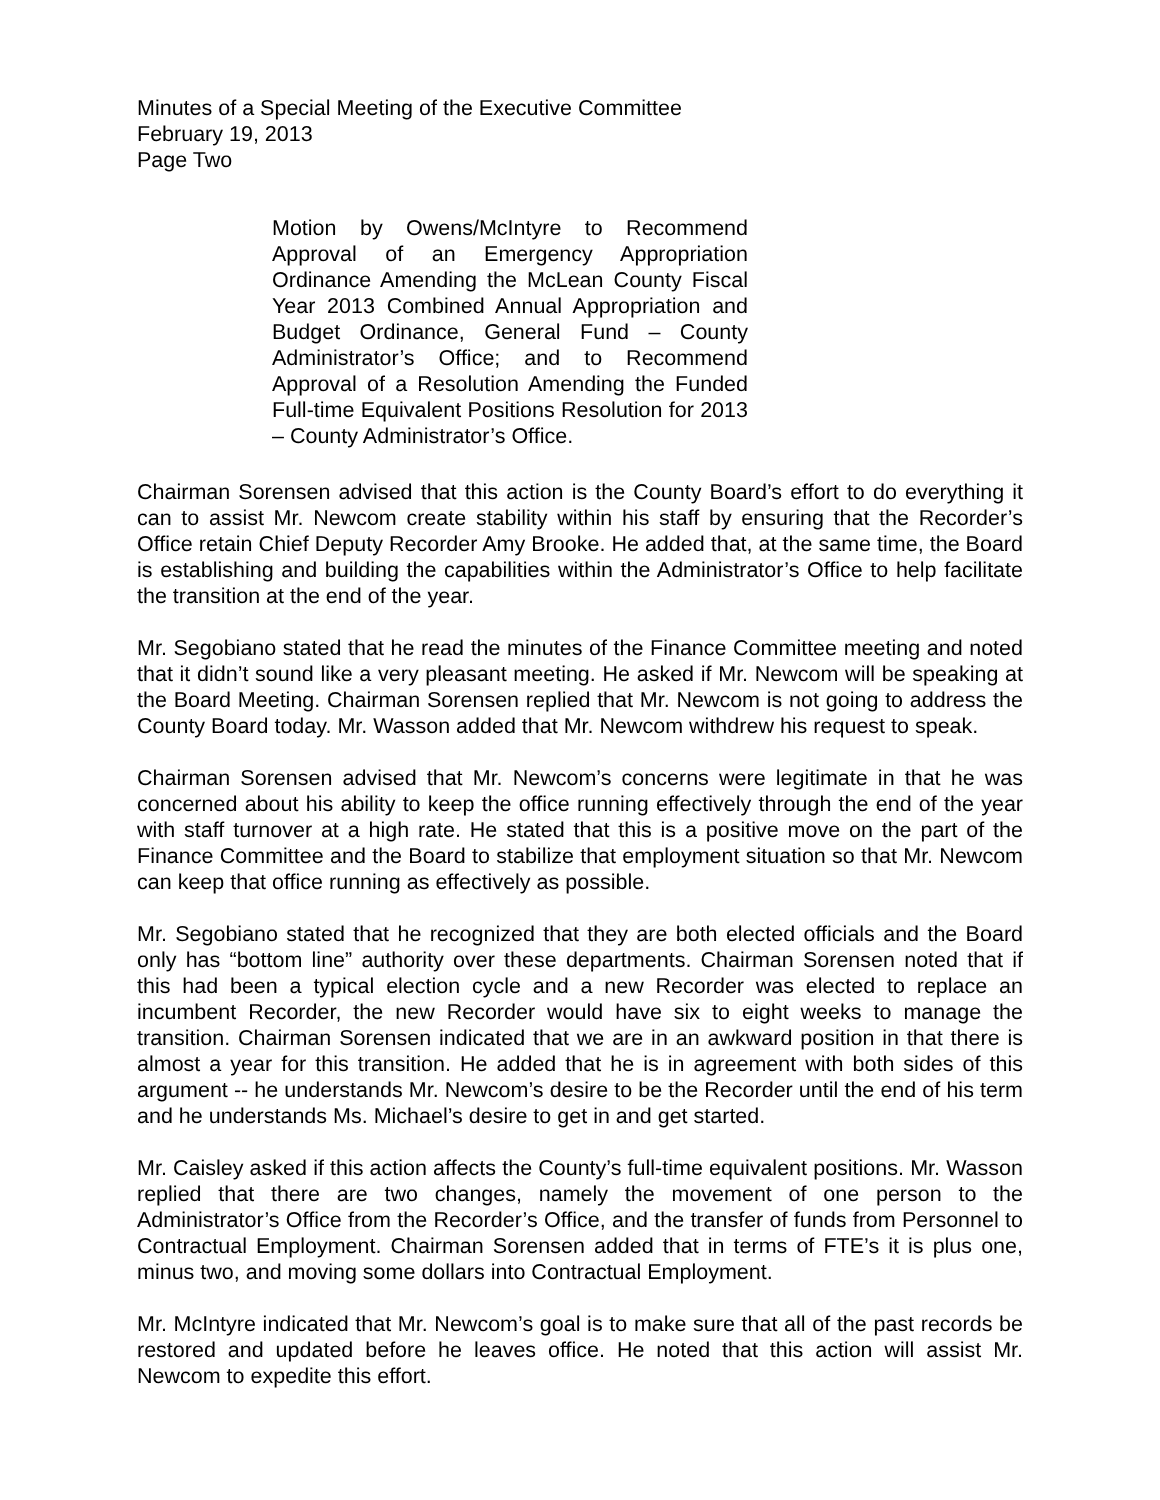Minutes of a Special Meeting of the Executive Committee
February 19, 2013
Page Two
Motion by Owens/McIntyre to Recommend Approval of an Emergency Appropriation Ordinance Amending the McLean County Fiscal Year 2013 Combined Annual Appropriation and Budget Ordinance, General Fund – County Administrator’s Office; and to Recommend Approval of a Resolution Amending the Funded Full-time Equivalent Positions Resolution for 2013 – County Administrator’s Office.
Chairman Sorensen advised that this action is the County Board’s effort to do everything it can to assist Mr. Newcom create stability within his staff by ensuring that the Recorder’s Office retain Chief Deputy Recorder Amy Brooke. He added that, at the same time, the Board is establishing and building the capabilities within the Administrator’s Office to help facilitate the transition at the end of the year.
Mr. Segobiano stated that he read the minutes of the Finance Committee meeting and noted that it didn’t sound like a very pleasant meeting. He asked if Mr. Newcom will be speaking at the Board Meeting. Chairman Sorensen replied that Mr. Newcom is not going to address the County Board today. Mr. Wasson added that Mr. Newcom withdrew his request to speak.
Chairman Sorensen advised that Mr. Newcom’s concerns were legitimate in that he was concerned about his ability to keep the office running effectively through the end of the year with staff turnover at a high rate. He stated that this is a positive move on the part of the Finance Committee and the Board to stabilize that employment situation so that Mr. Newcom can keep that office running as effectively as possible.
Mr. Segobiano stated that he recognized that they are both elected officials and the Board only has “bottom line” authority over these departments. Chairman Sorensen noted that if this had been a typical election cycle and a new Recorder was elected to replace an incumbent Recorder, the new Recorder would have six to eight weeks to manage the transition. Chairman Sorensen indicated that we are in an awkward position in that there is almost a year for this transition. He added that he is in agreement with both sides of this argument -- he understands Mr. Newcom’s desire to be the Recorder until the end of his term and he understands Ms. Michael’s desire to get in and get started.
Mr. Caisley asked if this action affects the County’s full-time equivalent positions. Mr. Wasson replied that there are two changes, namely the movement of one person to the Administrator’s Office from the Recorder’s Office, and the transfer of funds from Personnel to Contractual Employment. Chairman Sorensen added that in terms of FTE’s it is plus one, minus two, and moving some dollars into Contractual Employment.
Mr. McIntyre indicated that Mr. Newcom’s goal is to make sure that all of the past records be restored and updated before he leaves office. He noted that this action will assist Mr. Newcom to expedite this effort.